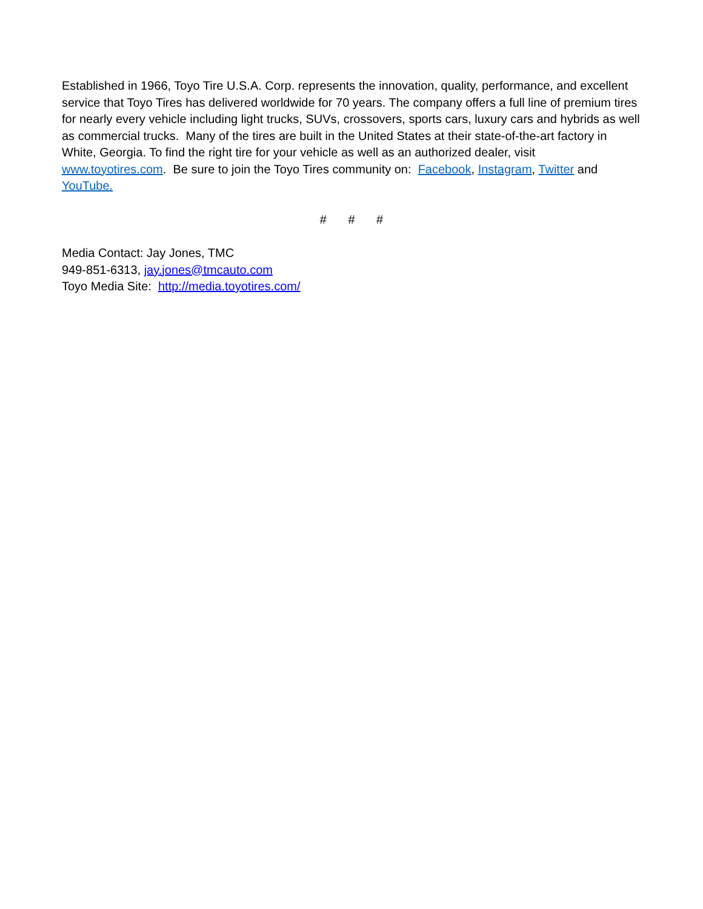Established in 1966, Toyo Tire U.S.A. Corp. represents the innovation, quality, performance, and excellent service that Toyo Tires has delivered worldwide for 70 years. The company offers a full line of premium tires for nearly every vehicle including light trucks, SUVs, crossovers, sports cars, luxury cars and hybrids as well as commercial trucks. Many of the tires are built in the United States at their state-of-the-art factory in White, Georgia. To find the right tire for your vehicle as well as an authorized dealer, visit www.toyotires.com. Be sure to join the Toyo Tires community on: Facebook, Instagram, Twitter and YouTube.
# # #
Media Contact: Jay Jones, TMC
949-851-6313, jay.jones@tmcauto.com
Toyo Media Site: http://media.toyotires.com/